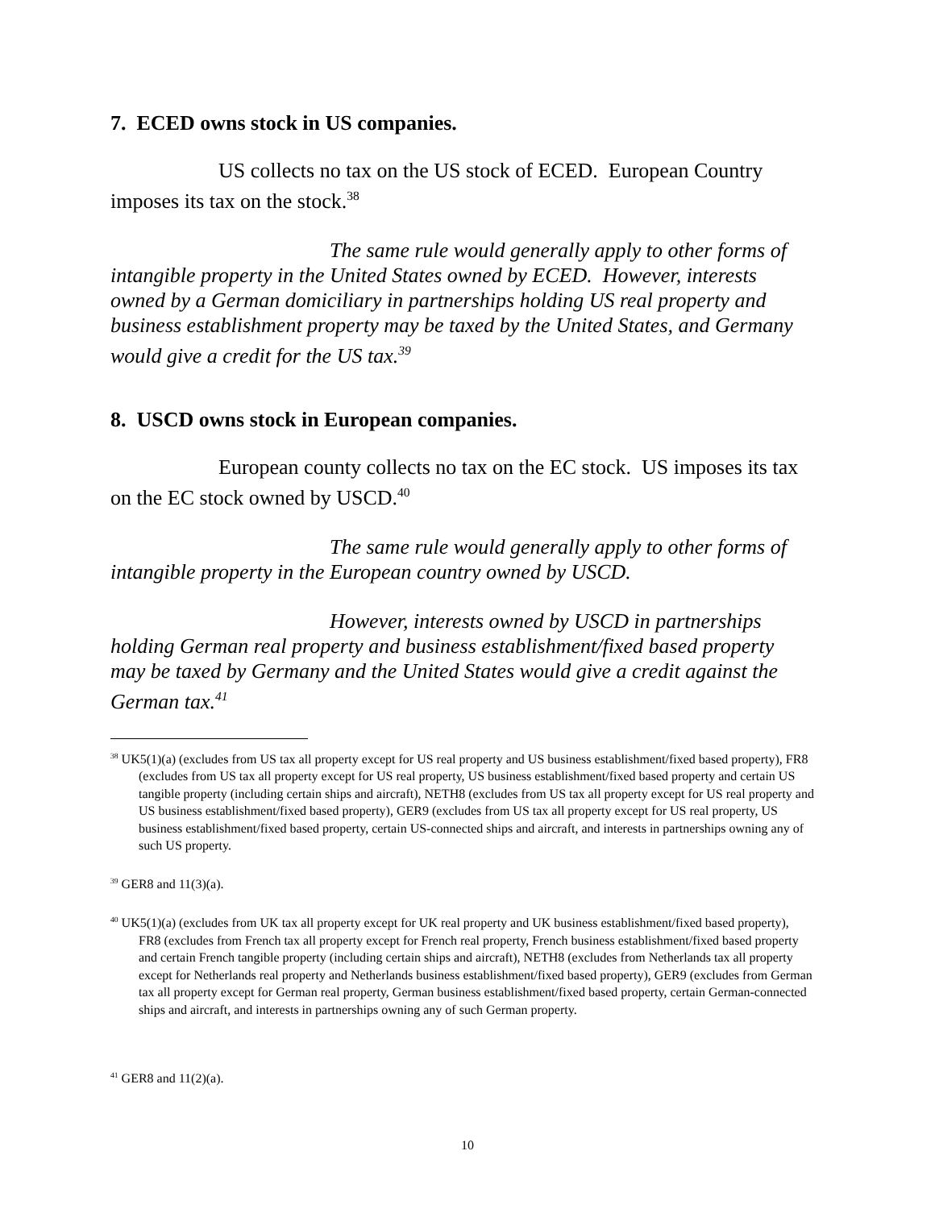7. ECED owns stock in US companies.
US collects no tax on the US stock of ECED. European Country imposes its tax on the stock.<sup>38</sup>
The same rule would generally apply to other forms of intangible property in the United States owned by ECED. However, interests owned by a German domiciliary in partnerships holding US real property and business establishment property may be taxed by the United States, and Germany would give a credit for the US tax.<sup>39</sup>
8. USCD owns stock in European companies.
European county collects no tax on the EC stock. US imposes its tax on the EC stock owned by USCD.<sup>40</sup>
The same rule would generally apply to other forms of intangible property in the European country owned by USCD.
However, interests owned by USCD in partnerships holding German real property and business establishment/fixed based property may be taxed by Germany and the United States would give a credit against the German tax.<sup>41</sup>
<sup>38</sup> UK5(1)(a) (excludes from US tax all property except for US real property and US business establishment/fixed based property), FR8 (excludes from US tax all property except for US real property, US business establishment/fixed based property and certain US tangible property (including certain ships and aircraft), NETH8 (excludes from US tax all property except for US real property and US business establishment/fixed based property), GER9 (excludes from US tax all property except for US real property, US business establishment/fixed based property, certain US-connected ships and aircraft, and interests in partnerships owning any of such US property.
<sup>39</sup> GER8 and 11(3)(a).
<sup>40</sup> UK5(1)(a) (excludes from UK tax all property except for UK real property and UK business establishment/fixed based property), FR8 (excludes from French tax all property except for French real property, French business establishment/fixed based property and certain French tangible property (including certain ships and aircraft), NETH8 (excludes from Netherlands tax all property except for Netherlands real property and Netherlands business establishment/fixed based property), GER9 (excludes from German tax all property except for German real property, German business establishment/fixed based property, certain German-connected ships and aircraft, and interests in partnerships owning any of such German property.
<sup>41</sup> GER8 and 11(2)(a).
10